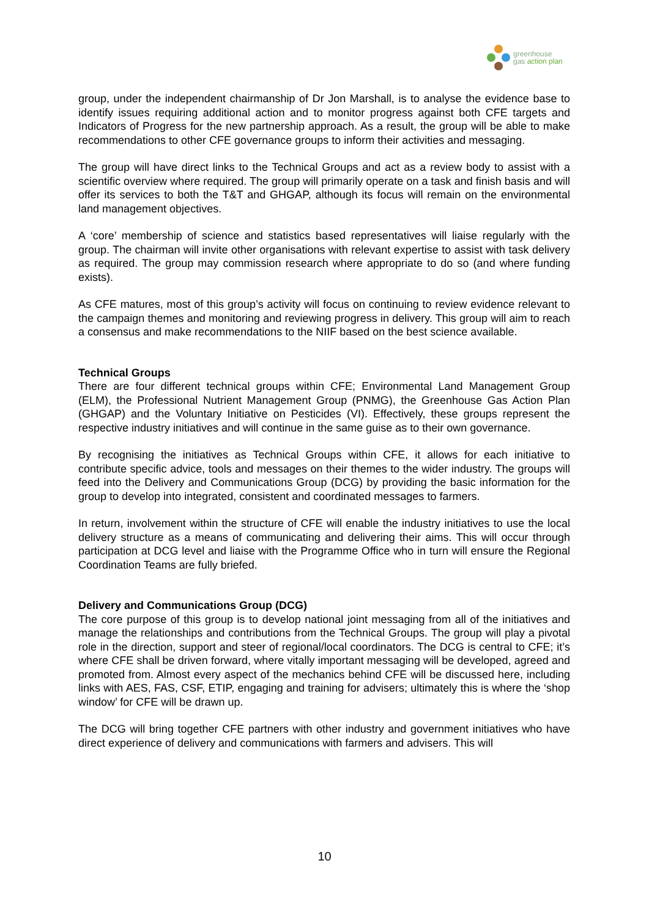greenhouse
gas action plan
group, under the independent chairmanship of Dr Jon Marshall, is to analyse the evidence base to identify issues requiring additional action and to monitor progress against both CFE targets and Indicators of Progress for the new partnership approach. As a result, the group will be able to make recommendations to other CFE governance groups to inform their activities and messaging.
The group will have direct links to the Technical Groups and act as a review body to assist with a scientific overview where required. The group will primarily operate on a task and finish basis and will offer its services to both the T&T and GHGAP, although its focus will remain on the environmental land management objectives.
A ‘core’ membership of science and statistics based representatives will liaise regularly with the group. The chairman will invite other organisations with relevant expertise to assist with task delivery as required. The group may commission research where appropriate to do so (and where funding exists).
As CFE matures, most of this group’s activity will focus on continuing to review evidence relevant to the campaign themes and monitoring and reviewing progress in delivery. This group will aim to reach a consensus and make recommendations to the NIIF based on the best science available.
Technical Groups
There are four different technical groups within CFE; Environmental Land Management Group (ELM), the Professional Nutrient Management Group (PNMG), the Greenhouse Gas Action Plan (GHGAP) and the Voluntary Initiative on Pesticides (VI). Effectively, these groups represent the respective industry initiatives and will continue in the same guise as to their own governance.
By recognising the initiatives as Technical Groups within CFE, it allows for each initiative to contribute specific advice, tools and messages on their themes to the wider industry. The groups will feed into the Delivery and Communications Group (DCG) by providing the basic information for the group to develop into integrated, consistent and coordinated messages to farmers.
In return, involvement within the structure of CFE will enable the industry initiatives to use the local delivery structure as a means of communicating and delivering their aims. This will occur through participation at DCG level and liaise with the Programme Office who in turn will ensure the Regional Coordination Teams are fully briefed.
Delivery and Communications Group (DCG)
The core purpose of this group is to develop national joint messaging from all of the initiatives and manage the relationships and contributions from the Technical Groups. The group will play a pivotal role in the direction, support and steer of regional/local coordinators. The DCG is central to CFE; it’s where CFE shall be driven forward, where vitally important messaging will be developed, agreed and promoted from. Almost every aspect of the mechanics behind CFE will be discussed here, including links with AES, FAS, CSF, ETIP, engaging and training for advisers; ultimately this is where the ‘shop window’ for CFE will be drawn up.
The DCG will bring together CFE partners with other industry and government initiatives who have direct experience of delivery and communications with farmers and advisers. This will
10